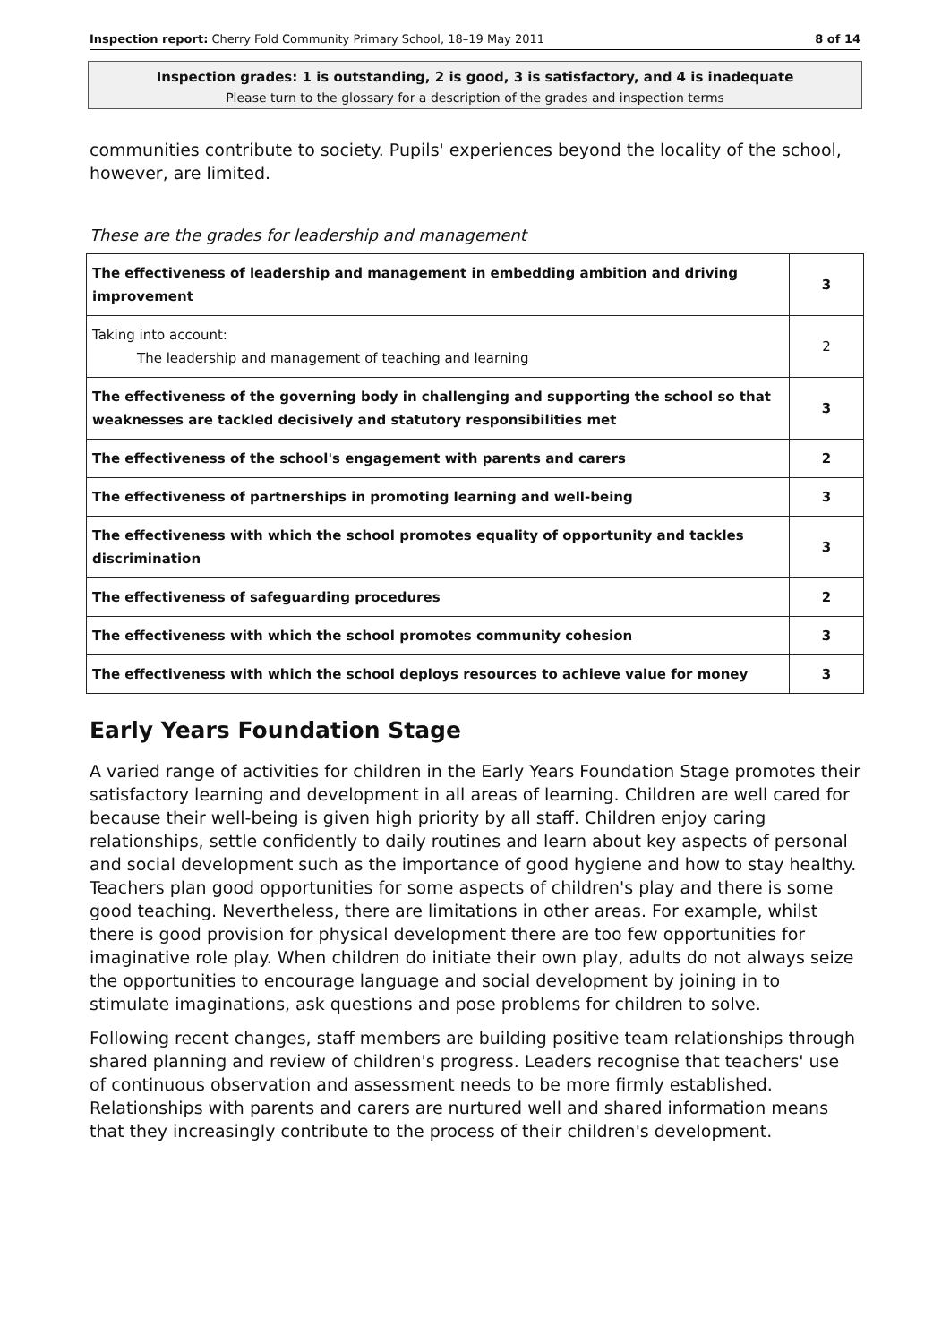Inspection report: Cherry Fold Community Primary School, 18–19 May 2011 8 of 14
Inspection grades: 1 is outstanding, 2 is good, 3 is satisfactory, and 4 is inadequate
Please turn to the glossary for a description of the grades and inspection terms
communities contribute to society. Pupils' experiences beyond the locality of the school, however, are limited.
These are the grades for leadership and management
| The effectiveness of leadership and management in embedding ambition and driving improvement | 3 |
| Taking into account: The leadership and management of teaching and learning | 2 |
| The effectiveness of the governing body in challenging and supporting the school so that weaknesses are tackled decisively and statutory responsibilities met | 3 |
| The effectiveness of the school's engagement with parents and carers | 2 |
| The effectiveness of partnerships in promoting learning and well-being | 3 |
| The effectiveness with which the school promotes equality of opportunity and tackles discrimination | 3 |
| The effectiveness of safeguarding procedures | 2 |
| The effectiveness with which the school promotes community cohesion | 3 |
| The effectiveness with which the school deploys resources to achieve value for money | 3 |
Early Years Foundation Stage
A varied range of activities for children in the Early Years Foundation Stage promotes their satisfactory learning and development in all areas of learning. Children are well cared for because their well-being is given high priority by all staff. Children enjoy caring relationships, settle confidently to daily routines and learn about key aspects of personal and social development such as the importance of good hygiene and how to stay healthy. Teachers plan good opportunities for some aspects of children's play and there is some good teaching. Nevertheless, there are limitations in other areas. For example, whilst there is good provision for physical development there are too few opportunities for imaginative role play. When children do initiate their own play, adults do not always seize the opportunities to encourage language and social development by joining in to stimulate imaginations, ask questions and pose problems for children to solve.
Following recent changes, staff members are building positive team relationships through shared planning and review of children's progress. Leaders recognise that teachers' use of continuous observation and assessment needs to be more firmly established. Relationships with parents and carers are nurtured well and shared information means that they increasingly contribute to the process of their children's development.